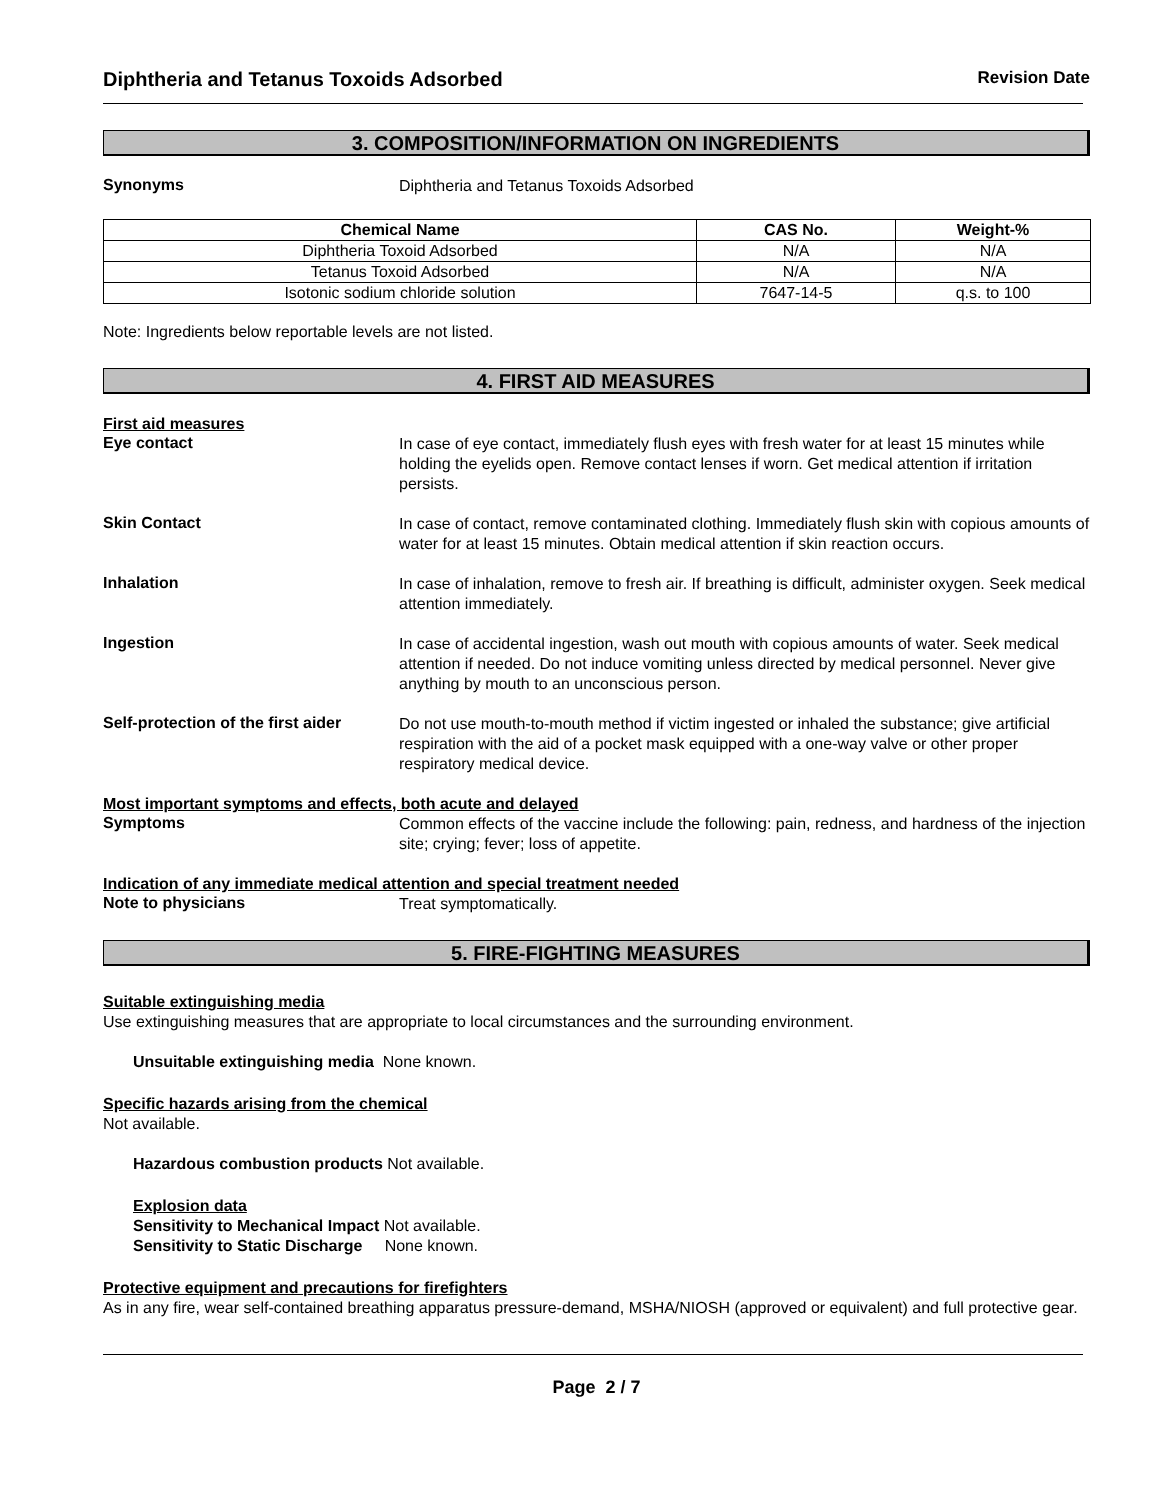Diphtheria and Tetanus Toxoids Adsorbed Revision Date
3. COMPOSITION/INFORMATION ON INGREDIENTS
Synonyms
Diphtheria and Tetanus Toxoids Adsorbed
| Chemical Name | CAS No. | Weight-% |
| --- | --- | --- |
| Diphtheria Toxoid Adsorbed | N/A | N/A |
| Tetanus Toxoid Adsorbed | N/A | N/A |
| Isotonic sodium chloride solution | 7647-14-5 | q.s. to 100 |
Note: Ingredients below reportable levels are not listed.
4. FIRST AID MEASURES
First aid measures
Eye contact
In case of eye contact, immediately flush eyes with fresh water for at least 15 minutes while holding the eyelids open. Remove contact lenses if worn. Get medical attention if irritation persists.
Skin Contact
In case of contact, remove contaminated clothing. Immediately flush skin with copious amounts of water for at least 15 minutes. Obtain medical attention if skin reaction occurs.
Inhalation
In case of inhalation, remove to fresh air. If breathing is difficult, administer oxygen. Seek medical attention immediately.
Ingestion
In case of accidental ingestion, wash out mouth with copious amounts of water. Seek medical attention if needed. Do not induce vomiting unless directed by medical personnel. Never give anything by mouth to an unconscious person.
Self-protection of the first aider
Do not use mouth-to-mouth method if victim ingested or inhaled the substance; give artificial respiration with the aid of a pocket mask equipped with a one-way valve or other proper respiratory medical device.
Most important symptoms and effects, both acute and delayed
Symptoms
Common effects of the vaccine include the following: pain, redness, and hardness of the injection site; crying; fever; loss of appetite.
Indication of any immediate medical attention and special treatment needed
Note to physicians
Treat symptomatically.
5. FIRE-FIGHTING MEASURES
Suitable extinguishing media
Use extinguishing measures that are appropriate to local circumstances and the surrounding environment.
Unsuitable extinguishing media None known.
Specific hazards arising from the chemical
Not available.
Hazardous combustion products Not available.
Explosion data
Sensitivity to Mechanical Impact Not available.
Sensitivity to Static Discharge None known.
Protective equipment and precautions for firefighters
As in any fire, wear self-contained breathing apparatus pressure-demand, MSHA/NIOSH (approved or equivalent) and full protective gear.
Page 2 / 7